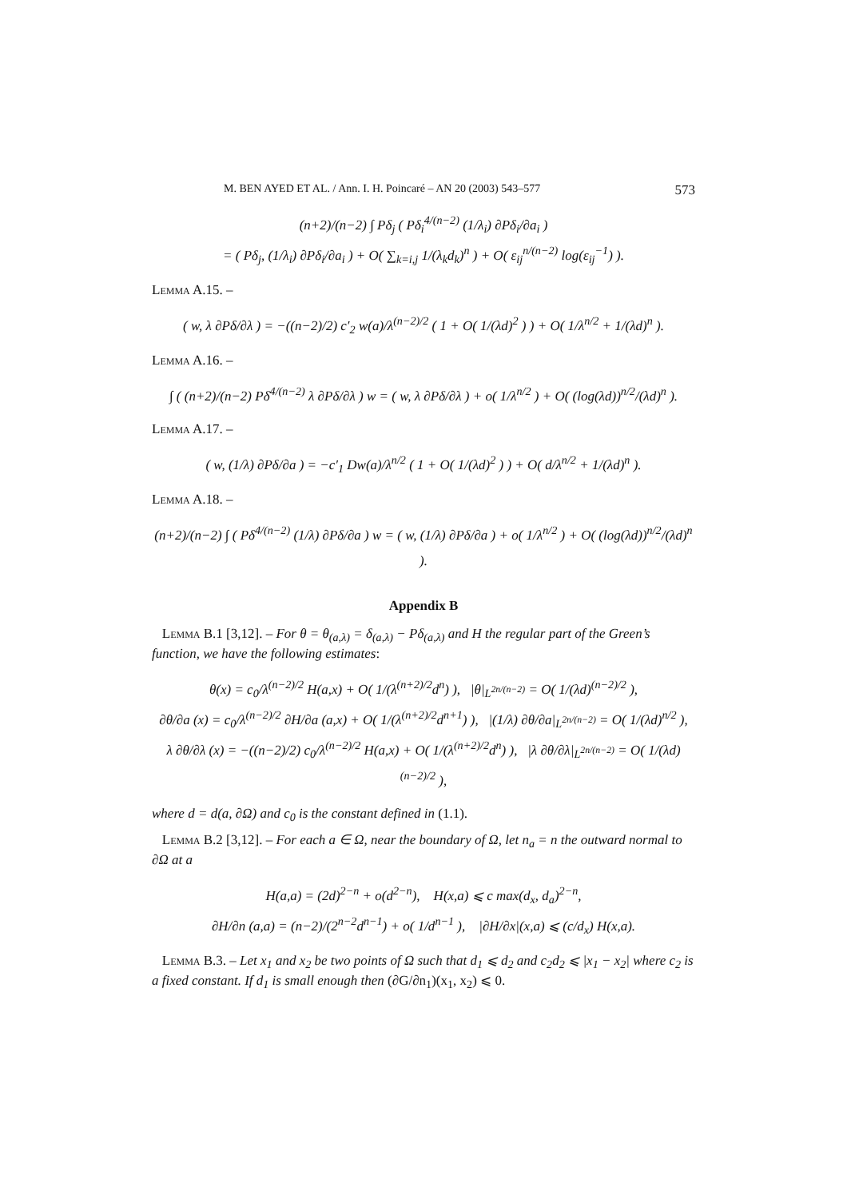M. BEN AYED ET AL. / Ann. I. H. Poincaré – AN 20 (2003) 543–577 573
(n+2)/(n−2) ∫ Pδ<sub>j</sub> ( Pδ<sub>i</sub><sup>4/(n−2)</sup> (1/λ<sub>i</sub>) ∂Pδ<sub>i</sub>/∂a<sub>i</sub> )
= ( Pδ<sub>j</sub>, (1/λ<sub>i</sub>) ∂Pδ<sub>i</sub>/∂a<sub>i</sub> ) + O( ∑<sub>k=i,j</sub> 1/(λ<sub>k</sub>d<sub>k</sub>)<sup>n</sup> ) + O( ε<sub>ij</sub><sup>n/(n−2)</sup> log(ε<sub>ij</sub><sup>−1</sup>) ).
Lemma A.15. –
( w, λ ∂Pδ/∂λ ) = −((n−2)/2) c′<sub>2</sub> w(a)/λ<sup>(n−2)/2</sup> ( 1 + O( 1/(λd)<sup>2</sup> ) ) + O( 1/λ<sup>n/2</sup> + 1/(λd)<sup>n</sup> ).
Lemma A.16. –
∫ ( (n+2)/(n−2) Pδ<sup>4/(n−2)</sup> λ ∂Pδ/∂λ ) w = ( w, λ ∂Pδ/∂λ ) + o( 1/λ<sup>n/2</sup> ) + O( (log(λd))<sup>n/2</sup>/(λd)<sup>n</sup> ).
Lemma A.17. –
( w, (1/λ) ∂Pδ/∂a ) = −c′<sub>1</sub> Dw(a)/λ<sup>n/2</sup> ( 1 + O( 1/(λd)<sup>2</sup> ) ) + O( d/λ<sup>n/2</sup> + 1/(λd)<sup>n</sup> ).
Lemma A.18. –
(n+2)/(n−2) ∫ ( Pδ<sup>4/(n−2)</sup> (1/λ) ∂Pδ/∂a ) w = ( w, (1/λ) ∂Pδ/∂a ) + o( 1/λ<sup>n/2</sup> ) + O( (log(λd))<sup>n/2</sup>/(λd)<sup>n</sup> ).
Appendix B
Lemma B.1 [3,12]. – For θ = θ<sub>(a,λ)</sub> = δ<sub>(a,λ)</sub> − Pδ<sub>(a,λ)</sub> and H the regular part of the Green’s function, we have the following estimates:
θ(x) = c<sub>0</sub>/λ<sup>(n−2)/2</sup> H(a,x) + O( 1/(λ<sup>(n+2)/2</sup>d<sup>n</sup>) ), |θ|<sub>L<sup>2n/(n−2)</sup></sub> = O( 1/(λd)<sup>(n−2)/2</sup> ),
∂θ/∂a (x) = c<sub>0</sub>/λ<sup>(n−2)/2</sup> ∂H/∂a (a,x) + O( 1/(λ<sup>(n+2)/2</sup>d<sup>n+1</sup>) ), |(1/λ) ∂θ/∂a|<sub>L<sup>2n/(n−2)</sup></sub> = O( 1/(λd)<sup>n/2</sup> ),
λ ∂θ/∂λ (x) = −((n−2)/2) c<sub>0</sub>/λ<sup>(n−2)/2</sup> H(a,x) + O( 1/(λ<sup>(n+2)/2</sup>d<sup>n</sup>) ), |λ ∂θ/∂λ|<sub>L<sup>2n/(n−2)</sup></sub> = O( 1/(λd)<sup>(n−2)/2</sup> ),
where d = d(a, ∂Ω) and c<sub>0</sub> is the constant defined in (1.1).
Lemma B.2 [3,12]. – For each a ∈ Ω, near the boundary of Ω, let n<sub>a</sub> = n the outward normal to ∂Ω at a
H(a,a) = (2d)<sup>2−n</sup> + o(d<sup>2−n</sup>), H(x,a) ⩽ c max(d<sub>x</sub>, d<sub>a</sub>)<sup>2−n</sup>,
∂H/∂n (a,a) = (n−2)/(2<sup>n−2</sup>d<sup>n−1</sup>) + o( 1/d<sup>n−1</sup> ), |∂H/∂x|(x,a) ⩽ (c/d<sub>x</sub>) H(x,a).
Lemma B.3. – Let x<sub>1</sub> and x<sub>2</sub> be two points of Ω such that d<sub>1</sub> ⩽ d<sub>2</sub> and c<sub>2</sub>d<sub>2</sub> ⩽ |x<sub>1</sub> − x<sub>2</sub>| where c<sub>2</sub> is a fixed constant. If d<sub>1</sub> is small enough then (∂G/∂n<sub>1</sub>)(x<sub>1</sub>, x<sub>2</sub>) ⩽ 0.